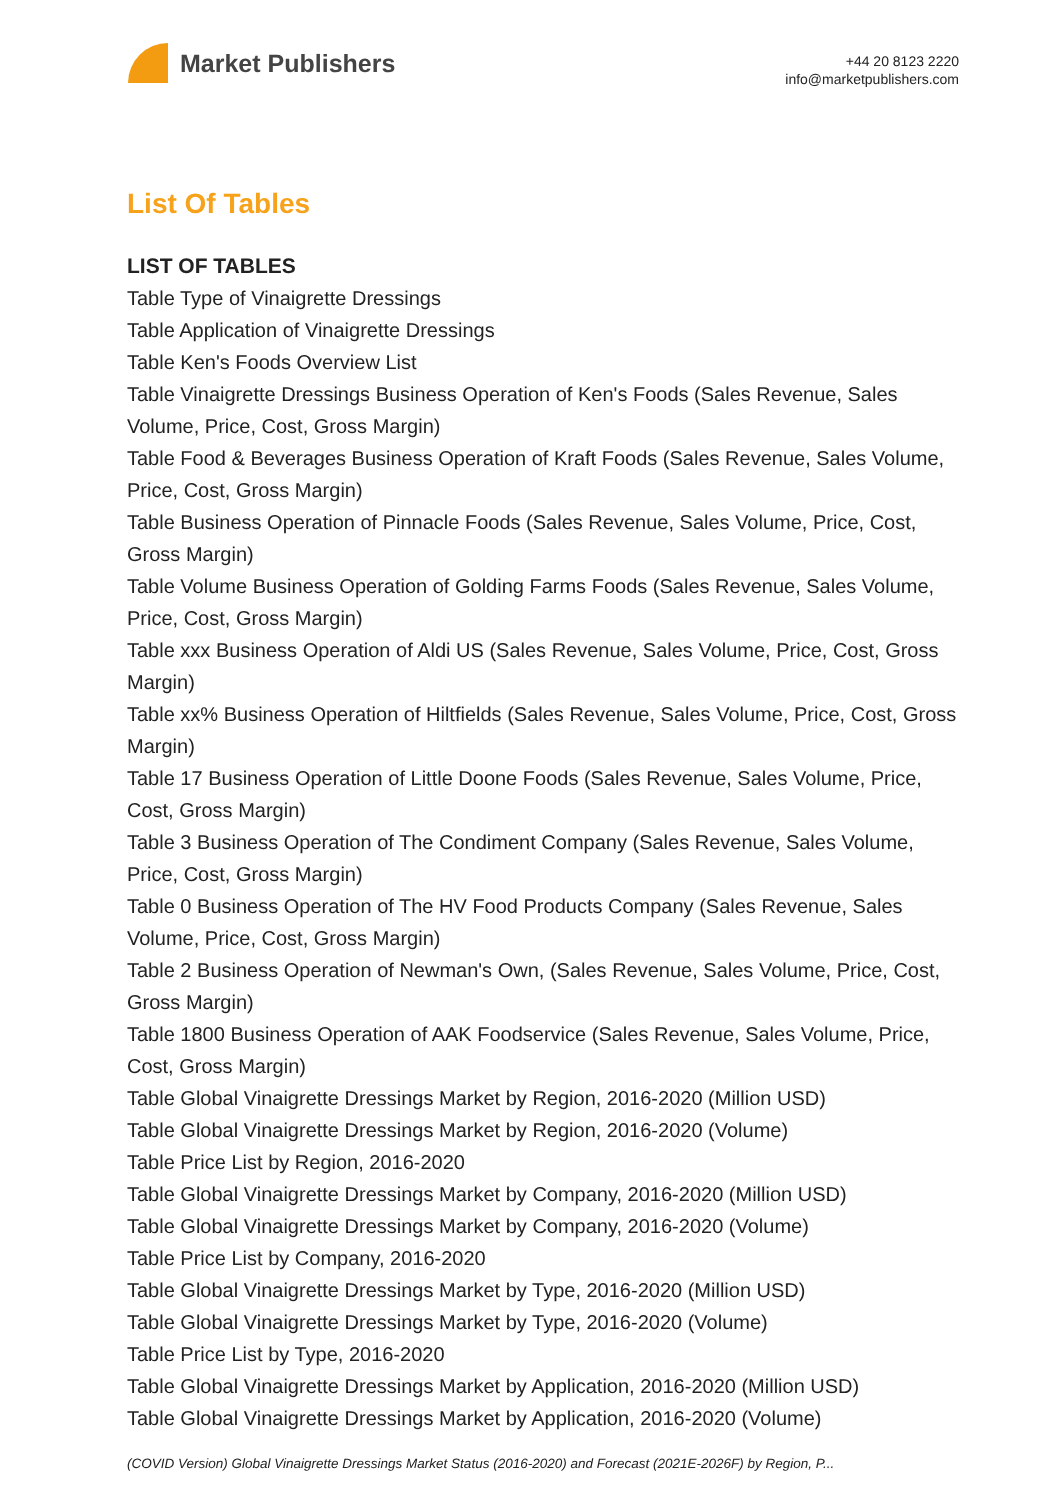Market Publishers
+44 20 8123 2220
info@marketpublishers.com
List Of Tables
LIST OF TABLES
Table Type of Vinaigrette Dressings
Table Application of Vinaigrette Dressings
Table Ken's Foods Overview List
Table Vinaigrette Dressings Business Operation of Ken's Foods (Sales Revenue, Sales Volume, Price, Cost, Gross Margin)
Table Food & Beverages Business Operation of Kraft Foods (Sales Revenue, Sales Volume, Price, Cost, Gross Margin)
Table Business Operation of Pinnacle Foods (Sales Revenue, Sales Volume, Price, Cost, Gross Margin)
Table Volume Business Operation of Golding Farms Foods (Sales Revenue, Sales Volume, Price, Cost, Gross Margin)
Table xxx Business Operation of Aldi US (Sales Revenue, Sales Volume, Price, Cost, Gross Margin)
Table xx% Business Operation of Hiltfields (Sales Revenue, Sales Volume, Price, Cost, Gross Margin)
Table 17 Business Operation of Little Doone Foods (Sales Revenue, Sales Volume, Price, Cost, Gross Margin)
Table 3 Business Operation of The Condiment Company (Sales Revenue, Sales Volume, Price, Cost, Gross Margin)
Table 0 Business Operation of The HV Food Products Company (Sales Revenue, Sales Volume, Price, Cost, Gross Margin)
Table 2 Business Operation of Newman's Own, (Sales Revenue, Sales Volume, Price, Cost, Gross Margin)
Table 1800 Business Operation of AAK Foodservice (Sales Revenue, Sales Volume, Price, Cost, Gross Margin)
Table Global Vinaigrette Dressings Market by Region, 2016-2020 (Million USD)
Table Global Vinaigrette Dressings Market by Region, 2016-2020 (Volume)
Table Price List by Region, 2016-2020
Table Global Vinaigrette Dressings Market by Company, 2016-2020 (Million USD)
Table Global Vinaigrette Dressings Market by Company, 2016-2020 (Volume)
Table Price List by Company, 2016-2020
Table Global Vinaigrette Dressings Market by Type, 2016-2020 (Million USD)
Table Global Vinaigrette Dressings Market by Type, 2016-2020 (Volume)
Table Price List by Type, 2016-2020
Table Global Vinaigrette Dressings Market by Application, 2016-2020 (Million USD)
Table Global Vinaigrette Dressings Market by Application, 2016-2020 (Volume)
(COVID Version) Global Vinaigrette Dressings Market Status (2016-2020) and Forecast (2021E-2026F) by Region, P...